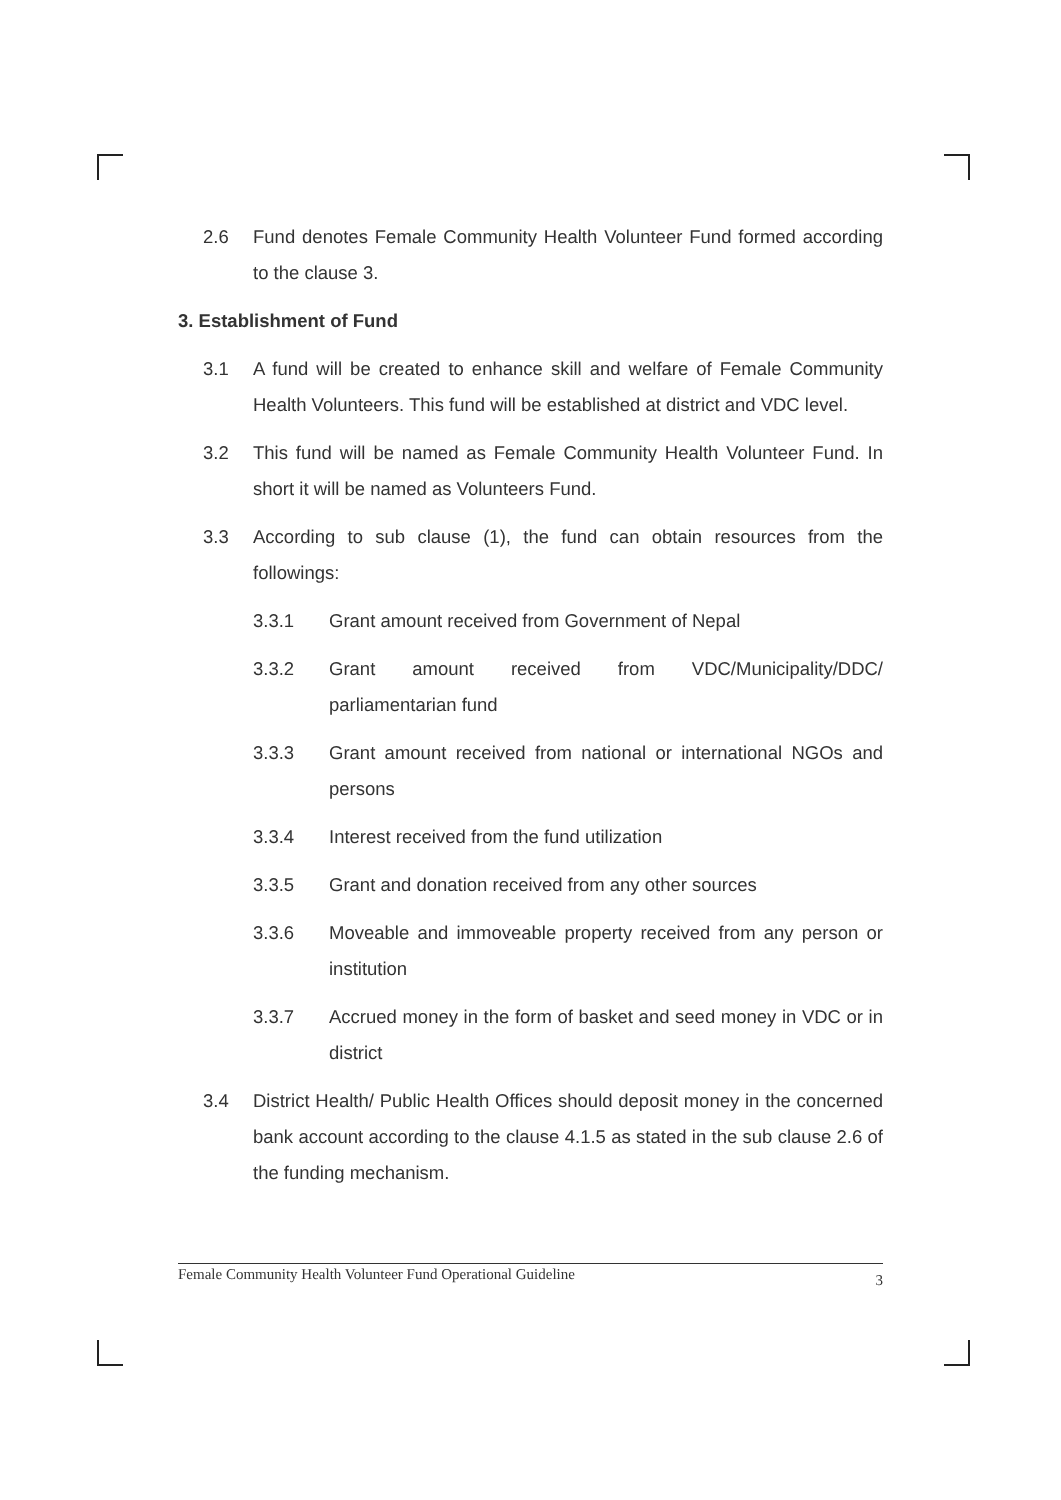2.6 Fund denotes Female Community Health Volunteer Fund formed according to the clause 3.
3. Establishment of Fund
3.1 A fund will be created to enhance skill and welfare of Female Community Health Volunteers. This fund will be established at district and VDC level.
3.2 This fund will be named as Female Community Health Volunteer Fund. In short it will be named as Volunteers Fund.
3.3 According to sub clause (1), the fund can obtain resources from the followings:
3.3.1 Grant amount received from Government of Nepal
3.3.2 Grant amount received from VDC/Municipality/DDC/ parliamentarian fund
3.3.3 Grant amount received from national or international NGOs and persons
3.3.4 Interest received from the fund utilization
3.3.5 Grant and donation received from any other sources
3.3.6 Moveable and immoveable property received from any person or institution
3.3.7 Accrued money in the form of basket and seed money in VDC or in district
3.4 District Health/ Public Health Offices should deposit money in the concerned bank account according to the clause 4.1.5 as stated in the sub clause 2.6 of the funding mechanism.
Female Community Health Volunteer Fund Operational Guideline 3